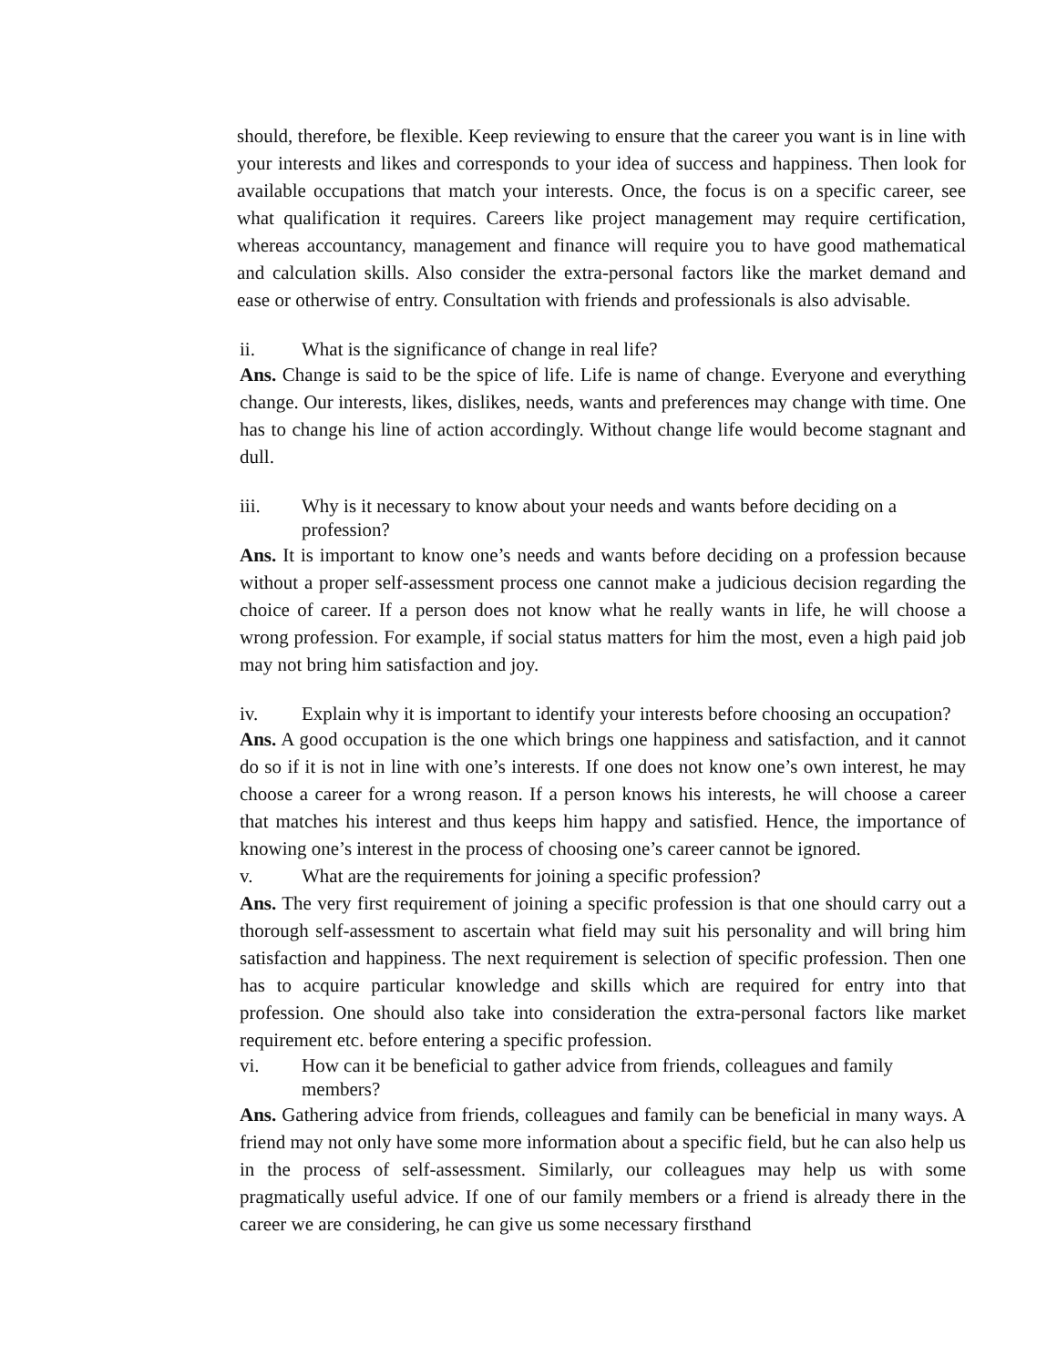should, therefore, be flexible. Keep reviewing to ensure that the career you want is in line with your interests and likes and corresponds to your idea of success and happiness. Then look for available occupations that match your interests. Once, the focus is on a specific career, see what qualification it requires. Careers like project management may require certification, whereas accountancy, management and finance will require you to have good mathematical and calculation skills. Also consider the extra-personal factors like the market demand and ease or otherwise of entry. Consultation with friends and professionals is also advisable.
ii. What is the significance of change in real life?
Ans. Change is said to be the spice of life. Life is name of change. Everyone and everything change. Our interests, likes, dislikes, needs, wants and preferences may change with time. One has to change his line of action accordingly. Without change life would become stagnant and dull.
iii. Why is it necessary to know about your needs and wants before deciding on a profession?
Ans. It is important to know one’s needs and wants before deciding on a profession because without a proper self-assessment process one cannot make a judicious decision regarding the choice of career. If a person does not know what he really wants in life, he will choose a wrong profession. For example, if social status matters for him the most, even a high paid job may not bring him satisfaction and joy.
iv. Explain why it is important to identify your interests before choosing an occupation?
Ans. A good occupation is the one which brings one happiness and satisfaction, and it cannot do so if it is not in line with one’s interests. If one does not know one’s own interest, he may choose a career for a wrong reason. If a person knows his interests, he will choose a career that matches his interest and thus keeps him happy and satisfied. Hence, the importance of knowing one’s interest in the process of choosing one’s career cannot be ignored.
v. What are the requirements for joining a specific profession?
Ans. The very first requirement of joining a specific profession is that one should carry out a thorough self-assessment to ascertain what field may suit his personality and will bring him satisfaction and happiness. The next requirement is selection of specific profession. Then one has to acquire particular knowledge and skills which are required for entry into that profession. One should also take into consideration the extra-personal factors like market requirement etc. before entering a specific profession.
vi. How can it be beneficial to gather advice from friends, colleagues and family members?
Ans. Gathering advice from friends, colleagues and family can be beneficial in many ways. A friend may not only have some more information about a specific field, but he can also help us in the process of self-assessment. Similarly, our colleagues may help us with some pragmatically useful advice. If one of our family members or a friend is already there in the career we are considering, he can give us some necessary firsthand